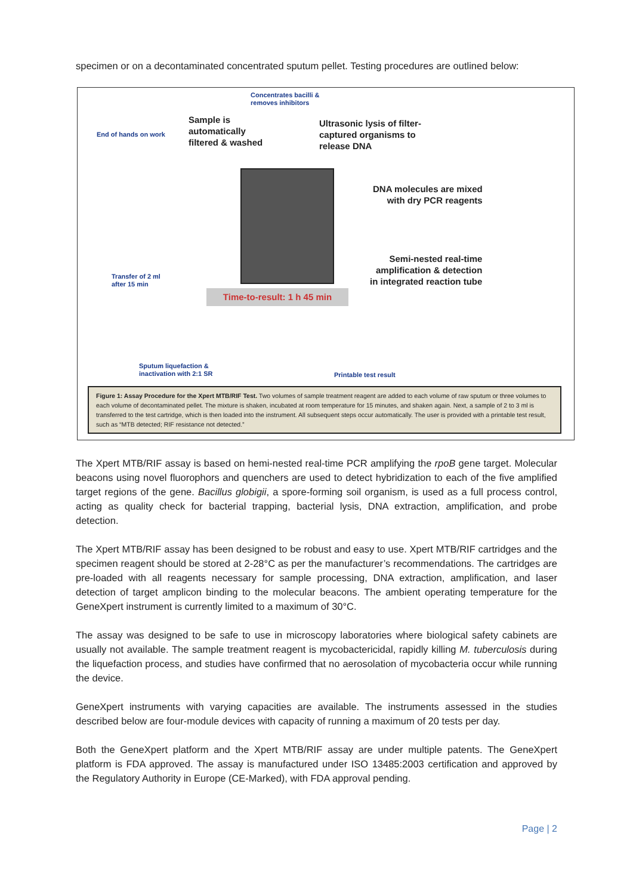specimen or on a decontaminated concentrated sputum pellet. Testing procedures are outlined below:
Concentrates bacilli &
removes inhibitors
Sample is
automatically
filtered & washed
Ultrasonic lysis of filter-
captured organisms to
release DNA
End of hands on work
DNA molecules are mixed
with dry PCR reagents
Semi-nested real-time
amplification & detection
in integrated reaction tube
Transfer of 2 ml
after 15 min
Time-to-result: 1 h 45 min
Sputum liquefaction &
inactivation with 2:1 SR
Printable test result
Figure 1: Assay Procedure for the Xpert MTB/RIF Test. Two volumes of sample treatment reagent are added to each volume of raw sputum or three volumes to each volume of decontaminated pellet. The mixture is shaken, incubated at room temperature for 15 minutes, and shaken again. Next, a sample of 2 to 3 ml is transferred to the test cartridge, which is then loaded into the instrument. All subsequent steps occur automatically. The user is provided with a printable test result, such as “MTB detected; RIF resistance not detected.”
The Xpert MTB/RIF assay is based on hemi-nested real-time PCR amplifying the rpoB gene target. Molecular beacons using novel fluorophors and quenchers are used to detect hybridization to each of the five amplified target regions of the gene. Bacillus globigii, a spore-forming soil organism, is used as a full process control, acting as quality check for bacterial trapping, bacterial lysis, DNA extraction, amplification, and probe detection.
The Xpert MTB/RIF assay has been designed to be robust and easy to use. Xpert MTB/RIF cartridges and the specimen reagent should be stored at 2-28°C as per the manufacturer’s recommendations. The cartridges are pre-loaded with all reagents necessary for sample processing, DNA extraction, amplification, and laser detection of target amplicon binding to the molecular beacons. The ambient operating temperature for the GeneXpert instrument is currently limited to a maximum of 30°C.
The assay was designed to be safe to use in microscopy laboratories where biological safety cabinets are usually not available. The sample treatment reagent is mycobactericidal, rapidly killing M. tuberculosis during the liquefaction process, and studies have confirmed that no aerosolation of mycobacteria occur while running the device.
GeneXpert instruments with varying capacities are available. The instruments assessed in the studies described below are four-module devices with capacity of running a maximum of 20 tests per day.
Both the GeneXpert platform and the Xpert MTB/RIF assay are under multiple patents. The GeneXpert platform is FDA approved. The assay is manufactured under ISO 13485:2003 certification and approved by the Regulatory Authority in Europe (CE-Marked), with FDA approval pending.
Page | 2